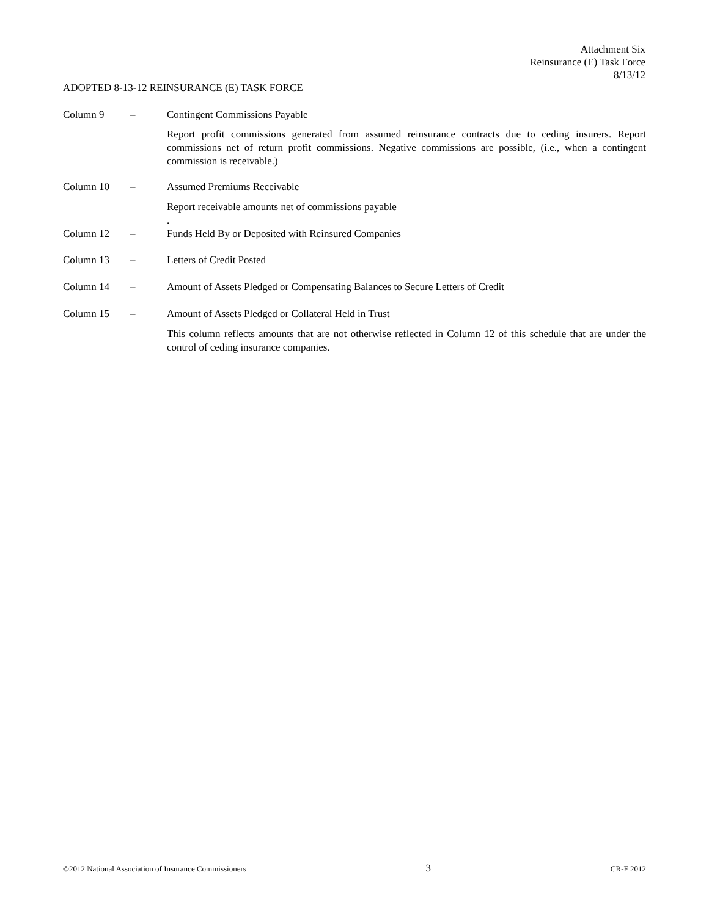Attachment Six
Reinsurance (E) Task Force
8/13/12
ADOPTED 8-13-12 REINSURANCE (E) TASK FORCE
Column 9 – Contingent Commissions Payable
Report profit commissions generated from assumed reinsurance contracts due to ceding insurers. Report commissions net of return profit commissions. Negative commissions are possible, (i.e., when a contingent commission is receivable.)
Column 10 – Assumed Premiums Receivable
Report receivable amounts net of commissions payable
.
Column 12 – Funds Held By or Deposited with Reinsured Companies
Column 13 – Letters of Credit Posted
Column 14 – Amount of Assets Pledged or Compensating Balances to Secure Letters of Credit
Column 15 – Amount of Assets Pledged or Collateral Held in Trust
This column reflects amounts that are not otherwise reflected in Column 12 of this schedule that are under the control of ceding insurance companies.
©2012 National Association of Insurance Commissioners 3 CR-F 2012